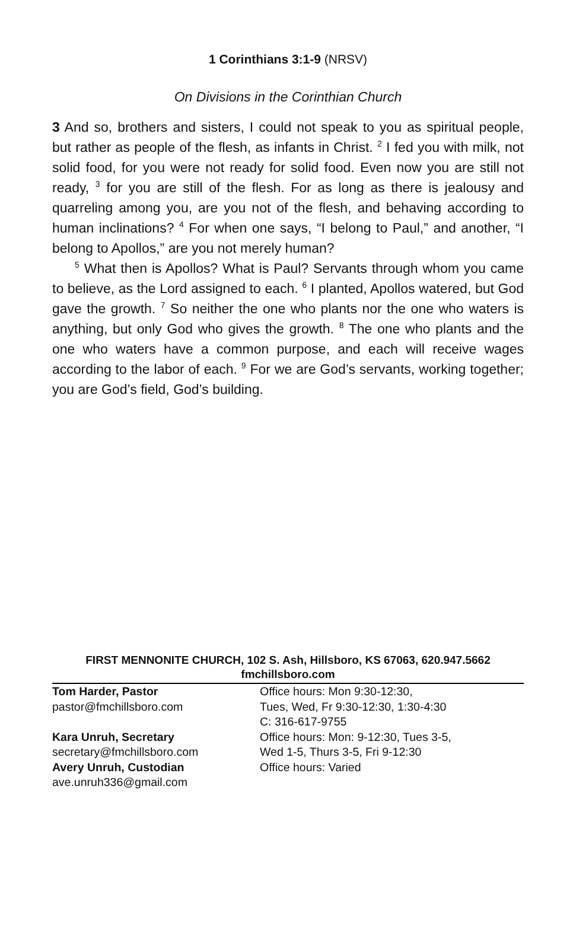1 Corinthians 3:1-9 (NRSV)
On Divisions in the Corinthian Church
3 And so, brothers and sisters, I could not speak to you as spiritual people, but rather as people of the flesh, as infants in Christ. <sup>2</sup> I fed you with milk, not solid food, for you were not ready for solid food. Even now you are still not ready, <sup>3</sup> for you are still of the flesh. For as long as there is jealousy and quarreling among you, are you not of the flesh, and behaving according to human inclinations? <sup>4</sup> For when one says, “I belong to Paul,” and another, “I belong to Apollos,” are you not merely human?
<sup>5</sup> What then is Apollos? What is Paul? Servants through whom you came to believe, as the Lord assigned to each. <sup>6</sup> I planted, Apollos watered, but God gave the growth. <sup>7</sup> So neither the one who plants nor the one who waters is anything, but only God who gives the growth. <sup>8</sup> The one who plants and the one who waters have a common purpose, and each will receive wages according to the labor of each. <sup>9</sup> For we are God’s servants, working together; you are God’s field, God’s building.
FIRST MENNONITE CHURCH, 102 S. Ash, Hillsboro, KS 67063, 620.947.5662
fmchillsboro.com
Tom Harder, Pastor
pastor@fmchillsboro.com
Office hours: Mon 9:30-12:30,
Tues, Wed, Fr 9:30-12:30, 1:30-4:30
C: 316-617-9755
Kara Unruh, Secretary
secretary@fmchillsboro.com
Office hours: Mon: 9-12:30, Tues 3-5,
Wed 1-5, Thurs 3-5, Fri 9-12:30
Avery Unruh, Custodian
ave.unruh336@gmail.com
Office hours: Varied